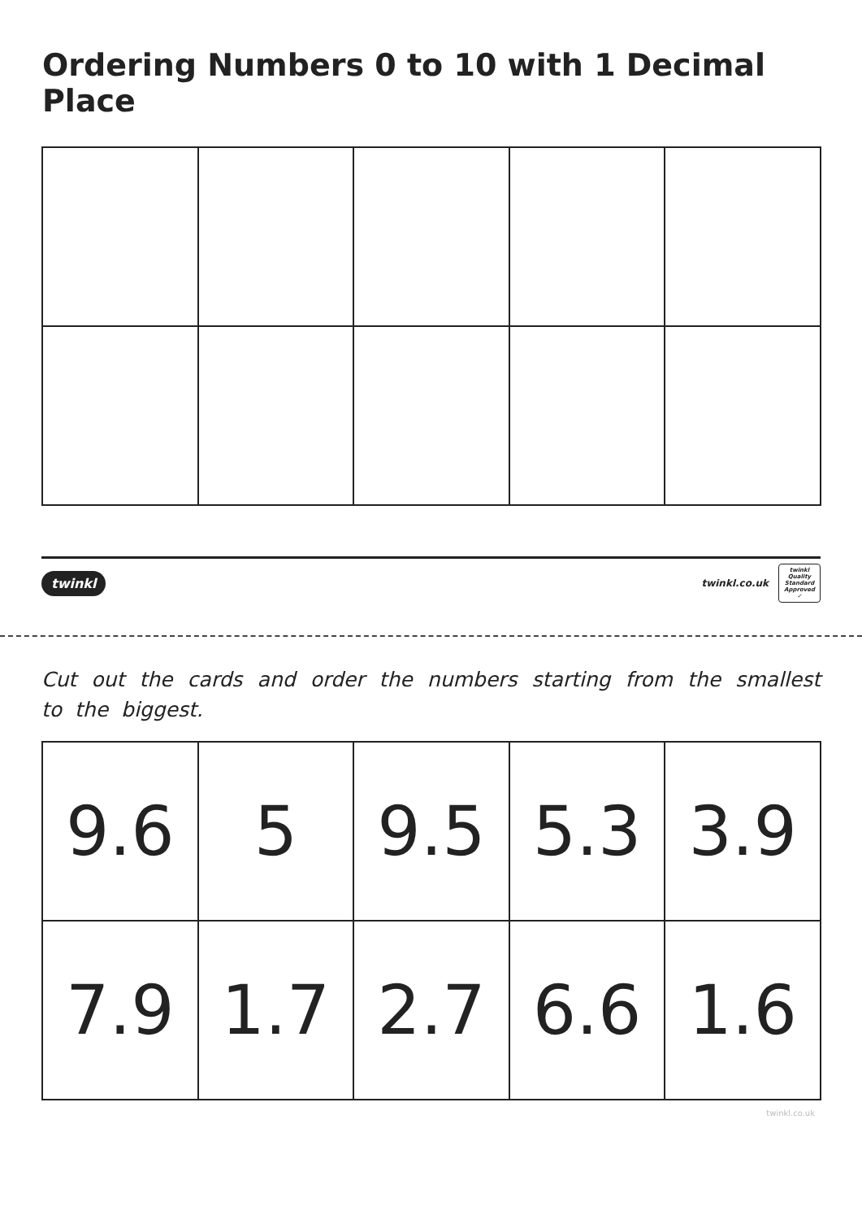Ordering Numbers 0 to 10 with 1 Decimal Place
twinkl twinkl.co.uk twinkl
Quality Standard Approved ✓
Cut out the cards and order the numbers starting from the smallest to the biggest.
| 9.6 | 5 | 9.5 | 5.3 | 3.9 |
| 7.9 | 1.7 | 2.7 | 6.6 | 1.6 |
twinkl.co.uk